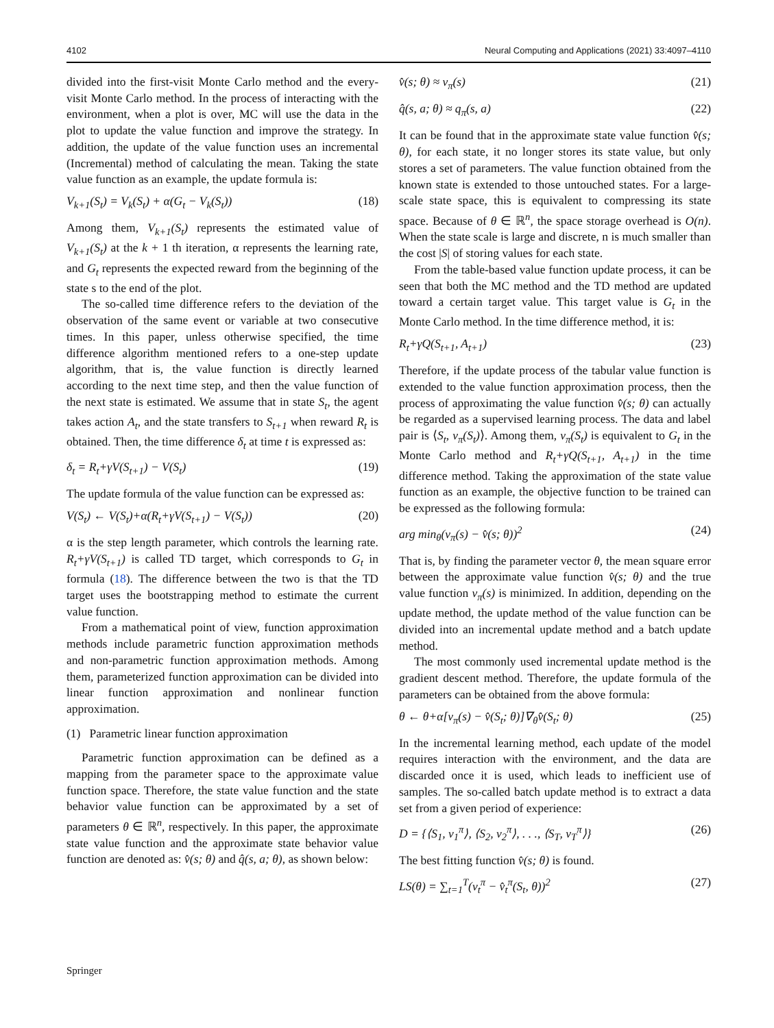4102 Neural Computing and Applications (2021) 33:4097–4110
divided into the first-visit Monte Carlo method and the every-visit Monte Carlo method. In the process of interacting with the environment, when a plot is over, MC will use the data in the plot to update the value function and improve the strategy. In addition, the update of the value function uses an incremental (Incremental) method of calculating the mean. Taking the state value function as an example, the update formula is:
V<sub>k+1</sub>(S<sub>t</sub>) = V<sub>k</sub>(S<sub>t</sub>) + α(G<sub>t</sub> − V<sub>k</sub>(S<sub>t</sub>)) (18)
Among them, V<sub>k+1</sub>(S<sub>t</sub>) represents the estimated value of V<sub>k+1</sub>(S<sub>t</sub>) at the k + 1 th iteration, α represents the learning rate, and G<sub>t</sub> represents the expected reward from the beginning of the state s to the end of the plot.
The so-called time difference refers to the deviation of the observation of the same event or variable at two consecutive times. In this paper, unless otherwise specified, the time difference algorithm mentioned refers to a one-step update algorithm, that is, the value function is directly learned according to the next time step, and then the value function of the next state is estimated. We assume that in state S<sub>t</sub>, the agent takes action A<sub>t</sub>, and the state transfers to S<sub>t+1</sub> when reward R<sub>t</sub> is obtained. Then, the time difference δ<sub>t</sub> at time t is expressed as:
δ<sub>t</sub> = R<sub>t</sub>+γV(S<sub>t+1</sub>) − V(S<sub>t</sub>) (19)
The update formula of the value function can be expressed as:
V(S<sub>t</sub>) ← V(S<sub>t</sub>)+α(R<sub>t</sub>+γV(S<sub>t+1</sub>) − V(S<sub>t</sub>)) (20)
α is the step length parameter, which controls the learning rate. R<sub>t</sub>+γV(S<sub>t+1</sub>) is called TD target, which corresponds to G<sub>t</sub> in formula (18). The difference between the two is that the TD target uses the bootstrapping method to estimate the current value function.
From a mathematical point of view, function approximation methods include parametric function approximation methods and non-parametric function approximation methods. Among them, parameterized function approximation can be divided into linear function approximation and nonlinear function approximation.
(1) Parametric linear function approximation
Parametric function approximation can be defined as a mapping from the parameter space to the approximate value function space. Therefore, the state value function and the state behavior value function can be approximated by a set of parameters θ ∈ ℝ<sup>n</sup>, respectively. In this paper, the approximate state value function and the approximate state behavior value function are denoted as: v̂(s; θ) and q̂(s, a; θ), as shown below:
v̂(s; θ) ≈ v<sub>π</sub>(s) (21)
q̂(s, a; θ) ≈ q<sub>π</sub>(s, a) (22)
It can be found that in the approximate state value function v̂(s; θ), for each state, it no longer stores its state value, but only stores a set of parameters. The value function obtained from the known state is extended to those untouched states. For a large-scale state space, this is equivalent to compressing its state space. Because of θ ∈ ℝ<sup>n</sup>, the space storage overhead is O(n). When the state scale is large and discrete, n is much smaller than the cost |S| of storing values for each state.
From the table-based value function update process, it can be seen that both the MC method and the TD method are updated toward a certain target value. This target value is G<sub>t</sub> in the Monte Carlo method. In the time difference method, it is:
R<sub>t</sub>+γQ(S<sub>t+1</sub>, A<sub>t+1</sub>) (23)
Therefore, if the update process of the tabular value function is extended to the value function approximation process, then the process of approximating the value function v̂(s; θ) can actually be regarded as a supervised learning process. The data and label pair is ⟨S<sub>t</sub>, v<sub>π</sub>(S<sub>t</sub>)⟩. Among them, v<sub>π</sub>(S<sub>t</sub>) is equivalent to G<sub>t</sub> in the Monte Carlo method and R<sub>t</sub>+γQ(S<sub>t+1</sub>, A<sub>t+1</sub>) in the time difference method. Taking the approximation of the state value function as an example, the objective function to be trained can be expressed as the following formula:
arg min<sub>θ</sub>(v<sub>π</sub>(s) − v̂(s; θ))<sup>2</sup> (24)
That is, by finding the parameter vector θ, the mean square error between the approximate value function v̂(s; θ) and the true value function v<sub>π</sub>(s) is minimized. In addition, depending on the update method, the update method of the value function can be divided into an incremental update method and a batch update method.
The most commonly used incremental update method is the gradient descent method. Therefore, the update formula of the parameters can be obtained from the above formula:
θ ← θ+α[v<sub>π</sub>(s) − v̂(S<sub>t</sub>; θ)]∇<sub>θ</sub>v̂(S<sub>t</sub>; θ) (25)
In the incremental learning method, each update of the model requires interaction with the environment, and the data are discarded once it is used, which leads to inefficient use of samples. The so-called batch update method is to extract a data set from a given period of experience:
D = {⟨S<sub>1</sub>, v<sub>1</sub><sup>π</sup>⟩, ⟨S<sub>2</sub>, v<sub>2</sub><sup>π</sup>⟩, . . ., ⟨S<sub>T</sub>, v<sub>T</sub><sup>π</sup>⟩} (26)
The best fitting function v̂(s; θ) is found.
LS(θ) = ∑<sub>t=1</sub><sup>T</sup>(v<sub>t</sub><sup>π</sup> − v̂<sub>t</sub><sup>π</sup>(S<sub>t</sub>, θ))<sup>2</sup> (27)
Springer